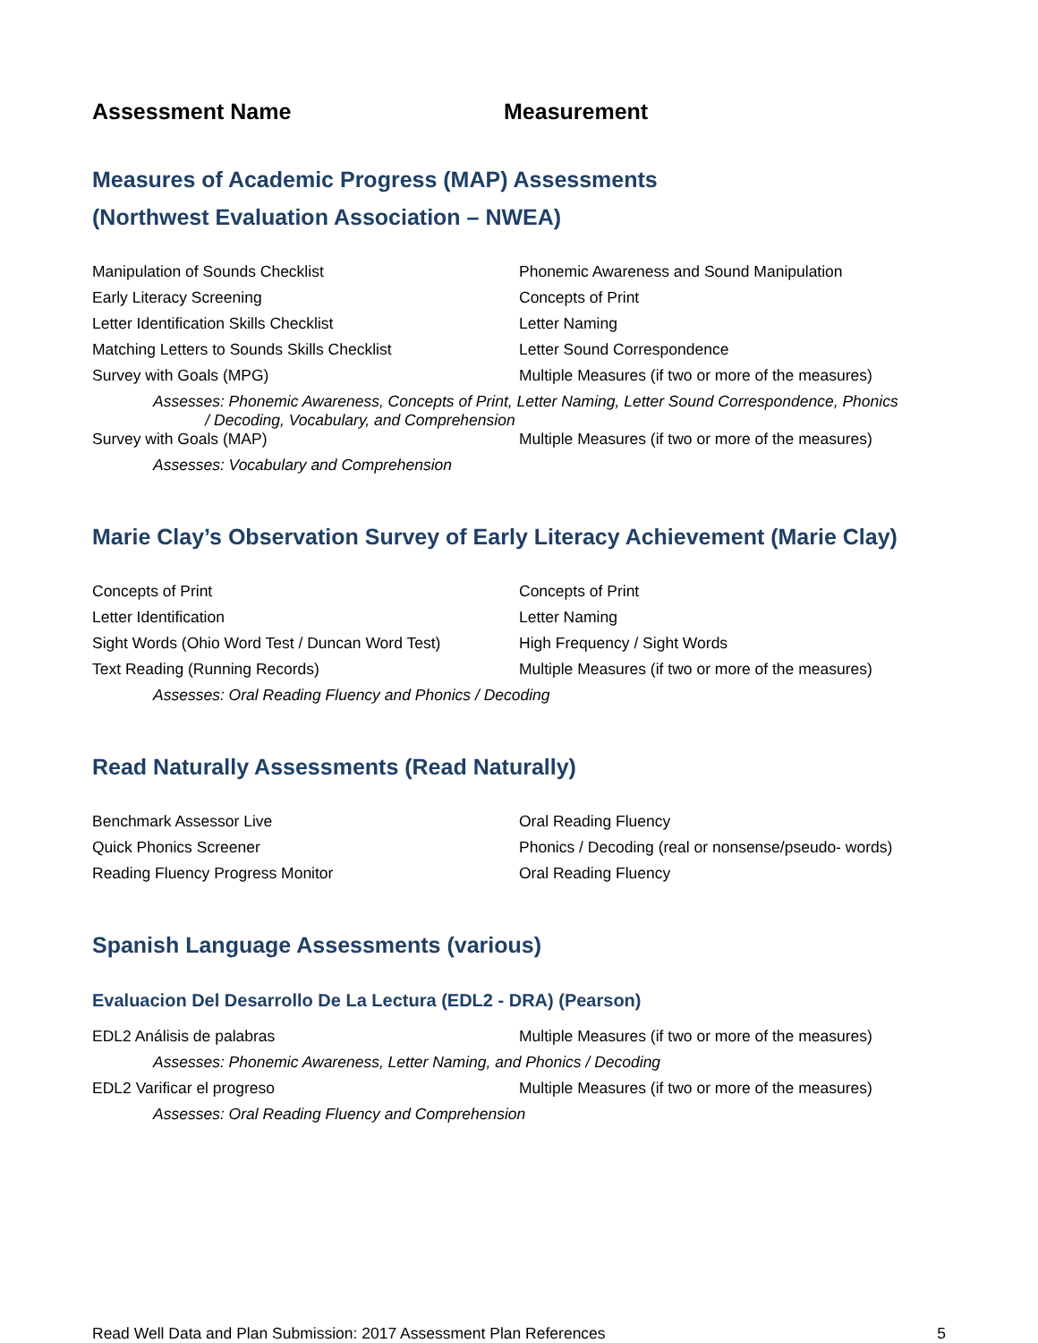Assessment Name Measurement
Measures of Academic Progress (MAP) Assessments
(Northwest Evaluation Association – NWEA)
| Manipulation of Sounds Checklist | Phonemic Awareness and Sound Manipulation |
| Early Literacy Screening | Concepts of Print |
| Letter Identification Skills Checklist | Letter Naming |
| Matching Letters to Sounds Skills Checklist | Letter Sound Correspondence |
| Survey with Goals (MPG) | Multiple Measures (if two or more of the measures) |
| Assesses: Phonemic Awareness, Concepts of Print, Letter Naming, Letter Sound Correspondence, Phonics / Decoding, Vocabulary, and Comprehension | |
| Survey with Goals (MAP) | Multiple Measures (if two or more of the measures) |
| Assesses: Vocabulary and Comprehension | |
Marie Clay’s Observation Survey of Early Literacy Achievement (Marie Clay)
| Concepts of Print | Concepts of Print |
| Letter Identification | Letter Naming |
| Sight Words (Ohio Word Test / Duncan Word Test) | High Frequency / Sight Words |
| Text Reading (Running Records) | Multiple Measures (if two or more of the measures) |
| Assesses: Oral Reading Fluency and Phonics / Decoding | |
Read Naturally Assessments (Read Naturally)
| Benchmark Assessor Live | Oral Reading Fluency |
| Quick Phonics Screener | Phonics / Decoding (real or nonsense/pseudo- words) |
| Reading Fluency Progress Monitor | Oral Reading Fluency |
Spanish Language Assessments (various)
Evaluacion Del Desarrollo De La Lectura (EDL2 - DRA) (Pearson)
| EDL2 Análisis de palabras | Multiple Measures (if two or more of the measures) |
| Assesses: Phonemic Awareness, Letter Naming, and Phonics / Decoding | |
| EDL2 Varificar el progreso | Multiple Measures (if two or more of the measures) |
| Assesses: Oral Reading Fluency and Comprehension | |
Read Well Data and Plan Submission: 2017 Assessment Plan References 5